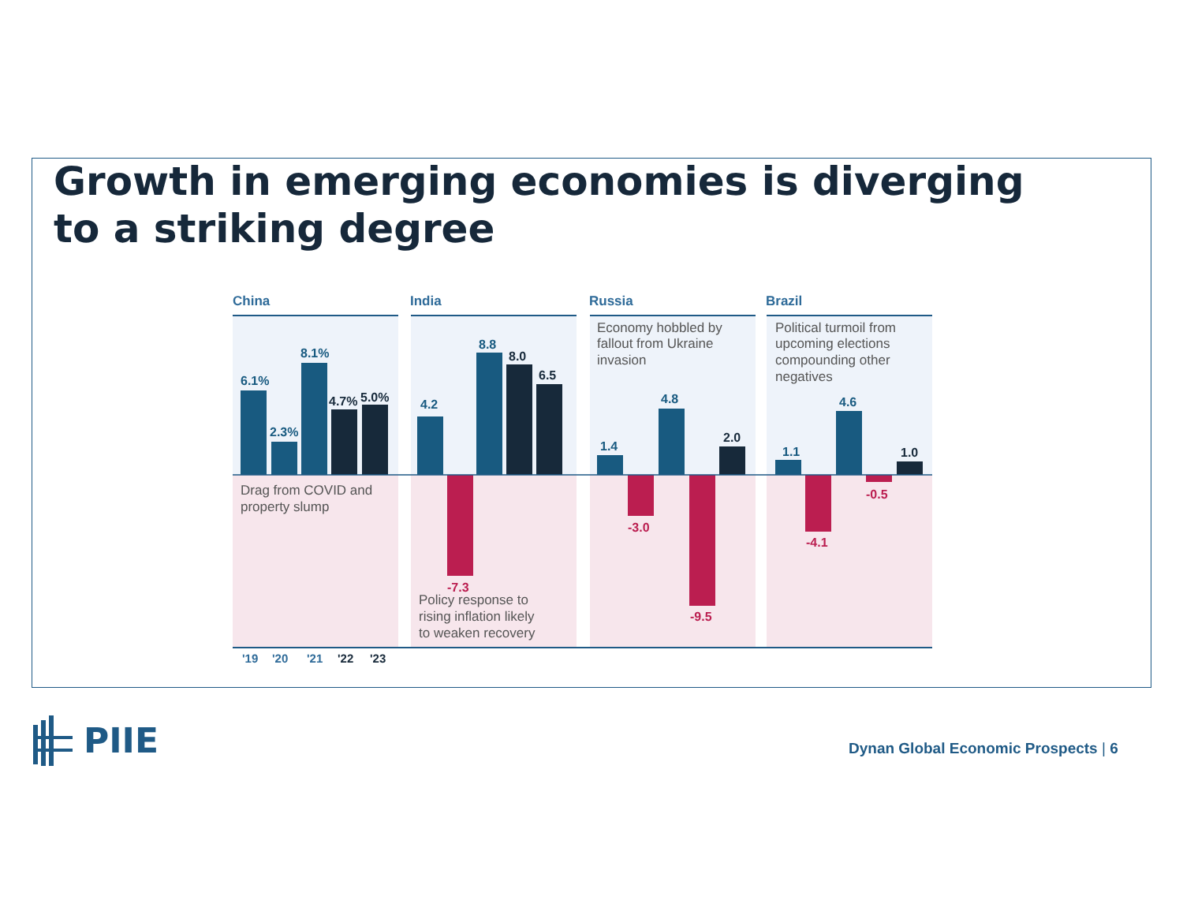Growth in emerging economies is diverging
to a striking degree
China
India
Russia
Brazil
6.1%
2.3%
8.1%
4.2
8.8
1.4
4.8
1.1
4.6
4.7%
5.0%
8.0
6.5
2.0
1.0
-7.3
-3.0
-9.5
-4.1
-0.5
Drag from COVID and
property slump
Policy response to
rising inflation likely
to weaken recovery
Economy hobbled by
fallout from Ukraine
invasion
Political turmoil from
upcoming elections
compounding other
negatives
'19
'20
'21
'22
'23
PIIE
Dynan Global Economic Prospects | 6